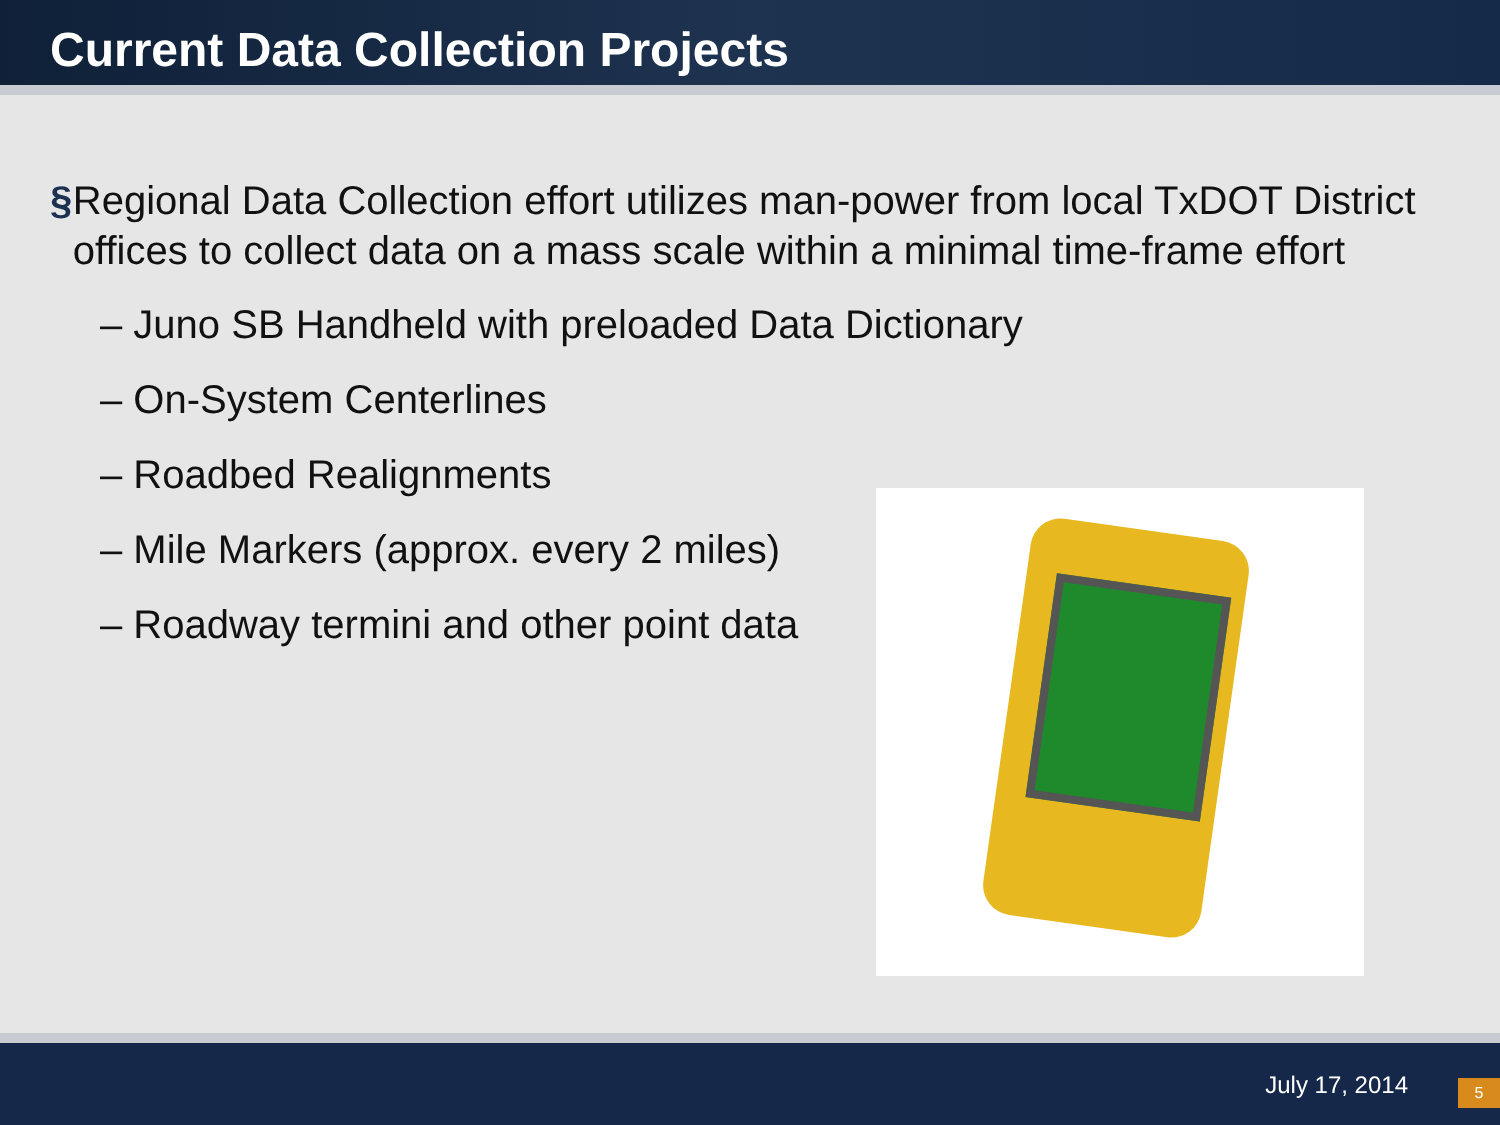Current Data Collection Projects
§ Regional Data Collection effort utilizes man-power from local TxDOT District offices to collect data on a mass scale within a minimal time-frame effort
– Juno SB Handheld with preloaded Data Dictionary
– On-System Centerlines
– Roadbed Realignments
– Mile Markers (approx. every 2 miles)
– Roadway termini and other point data
July 17, 2014 5